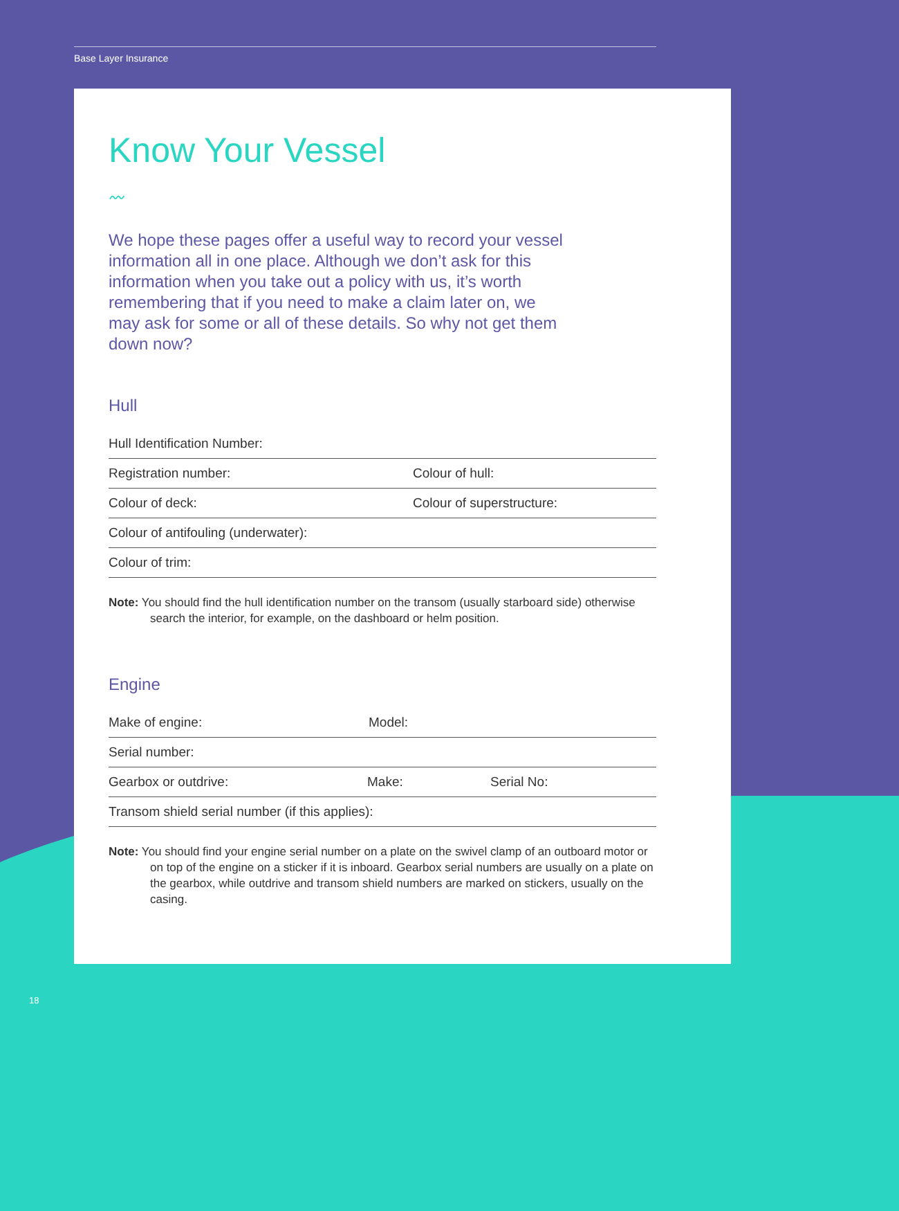Base Layer Insurance
Know Your Vessel
〰
We hope these pages offer a useful way to record your vessel information all in one place. Although we don’t ask for this information when you take out a policy with us, it’s worth remembering that if you need to make a claim later on, we may ask for some or all of these details. So why not get them down now?
Hull
Hull Identification Number:
Registration number: Colour of hull:
Colour of deck: Colour of superstructure:
Colour of antifouling (underwater):
Colour of trim:
Note: You should find the hull identification number on the transom (usually starboard side) otherwise search the interior, for example, on the dashboard or helm position.
Engine
Make of engine: Model:
Serial number:
Gearbox or outdrive: Make: Serial No:
Transom shield serial number (if this applies):
Note: You should find your engine serial number on a plate on the swivel clamp of an outboard motor or on top of the engine on a sticker if it is inboard. Gearbox serial numbers are usually on a plate on the gearbox, while outdrive and transom shield numbers are marked on stickers, usually on the casing.
18